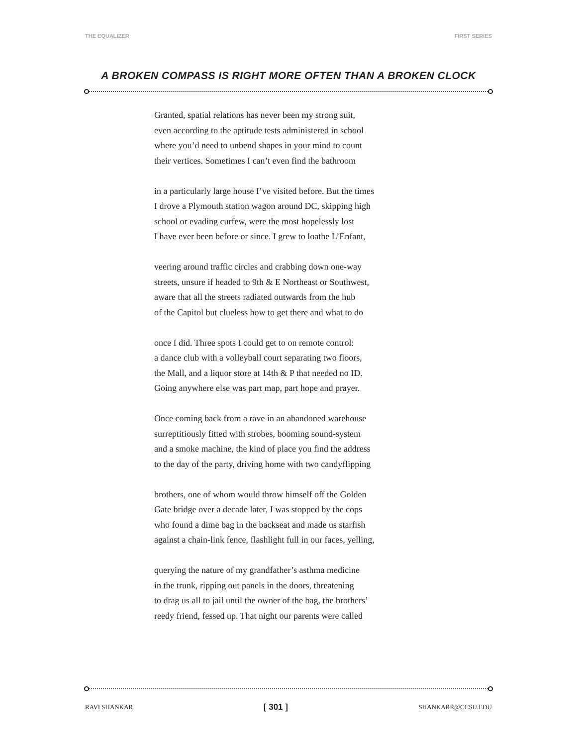THE EQUALIZER FIRST SERIES
A BROKEN COMPASS IS RIGHT MORE OFTEN THAN A BROKEN CLOCK
Granted, spatial relations has never been my strong suit,
even according to the aptitude tests administered in school
where you’d need to unbend shapes in your mind to count
their vertices. Sometimes I can’t even find the bathroom
in a particularly large house I’ve visited before. But the times
I drove a Plymouth station wagon around DC, skipping high
school or evading curfew, were the most hopelessly lost
I have ever been before or since. I grew to loathe L’Enfant,
veering around traffic circles and crabbing down one-way
streets, unsure if headed to 9th & E Northeast or Southwest,
aware that all the streets radiated outwards from the hub
of the Capitol but clueless how to get there and what to do
once I did. Three spots I could get to on remote control:
a dance club with a volleyball court separating two floors,
the Mall, and a liquor store at 14th & P that needed no ID.
Going anywhere else was part map, part hope and prayer.
Once coming back from a rave in an abandoned warehouse
surreptitiously fitted with strobes, booming sound-system
and a smoke machine, the kind of place you find the address
to the day of the party, driving home with two candyflipping
brothers, one of whom would throw himself off the Golden
Gate bridge over a decade later, I was stopped by the cops
who found a dime bag in the backseat and made us starfish
against a chain-link fence, flashlight full in our faces, yelling,
querying the nature of my grandfather’s asthma medicine
in the trunk, ripping out panels in the doors, threatening
to drag us all to jail until the owner of the bag, the brothers’
reedy friend, fessed up. That night our parents were called
RAVI SHANKAR [ 301 ] SHANKARR@CCSU.EDU